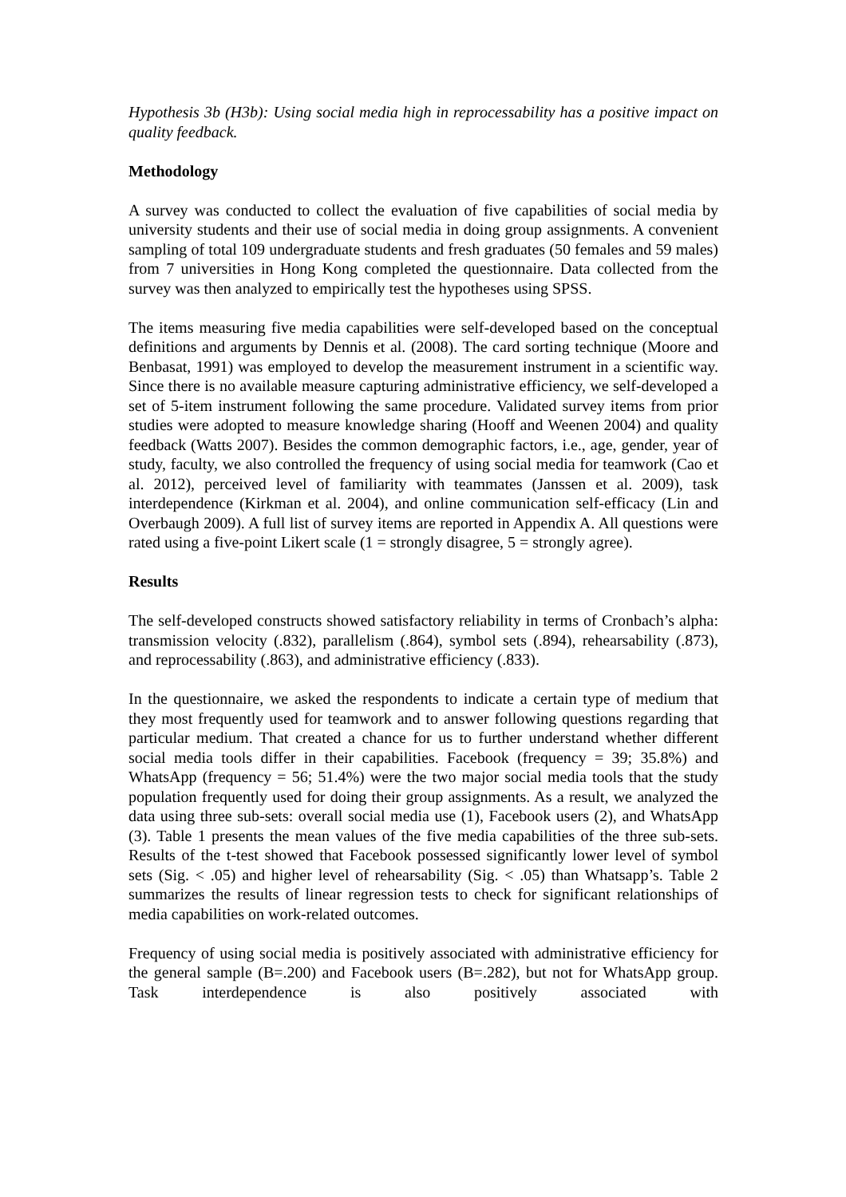Hypothesis 3b (H3b): Using social media high in reprocessability has a positive impact on quality feedback.
Methodology
A survey was conducted to collect the evaluation of five capabilities of social media by university students and their use of social media in doing group assignments. A convenient sampling of total 109 undergraduate students and fresh graduates (50 females and 59 males) from 7 universities in Hong Kong completed the questionnaire. Data collected from the survey was then analyzed to empirically test the hypotheses using SPSS.
The items measuring five media capabilities were self-developed based on the conceptual definitions and arguments by Dennis et al. (2008). The card sorting technique (Moore and Benbasat, 1991) was employed to develop the measurement instrument in a scientific way. Since there is no available measure capturing administrative efficiency, we self-developed a set of 5-item instrument following the same procedure. Validated survey items from prior studies were adopted to measure knowledge sharing (Hooff and Weenen 2004) and quality feedback (Watts 2007). Besides the common demographic factors, i.e., age, gender, year of study, faculty, we also controlled the frequency of using social media for teamwork (Cao et al. 2012), perceived level of familiarity with teammates (Janssen et al. 2009), task interdependence (Kirkman et al. 2004), and online communication self-efficacy (Lin and Overbaugh 2009). A full list of survey items are reported in Appendix A. All questions were rated using a five-point Likert scale (1 = strongly disagree, 5 = strongly agree).
Results
The self-developed constructs showed satisfactory reliability in terms of Cronbach’s alpha: transmission velocity (.832), parallelism (.864), symbol sets (.894), rehearsability (.873), and reprocessability (.863), and administrative efficiency (.833).
In the questionnaire, we asked the respondents to indicate a certain type of medium that they most frequently used for teamwork and to answer following questions regarding that particular medium. That created a chance for us to further understand whether different social media tools differ in their capabilities. Facebook (frequency = 39; 35.8%) and WhatsApp (frequency = 56; 51.4%) were the two major social media tools that the study population frequently used for doing their group assignments. As a result, we analyzed the data using three sub-sets: overall social media use (1), Facebook users (2), and WhatsApp (3). Table 1 presents the mean values of the five media capabilities of the three sub-sets. Results of the t-test showed that Facebook possessed significantly lower level of symbol sets (Sig. < .05) and higher level of rehearsability (Sig. < .05) than Whatsapp’s. Table 2 summarizes the results of linear regression tests to check for significant relationships of media capabilities on work-related outcomes.
Frequency of using social media is positively associated with administrative efficiency for the general sample (B=.200) and Facebook users (B=.282), but not for WhatsApp group. Task interdependence is also positively associated with